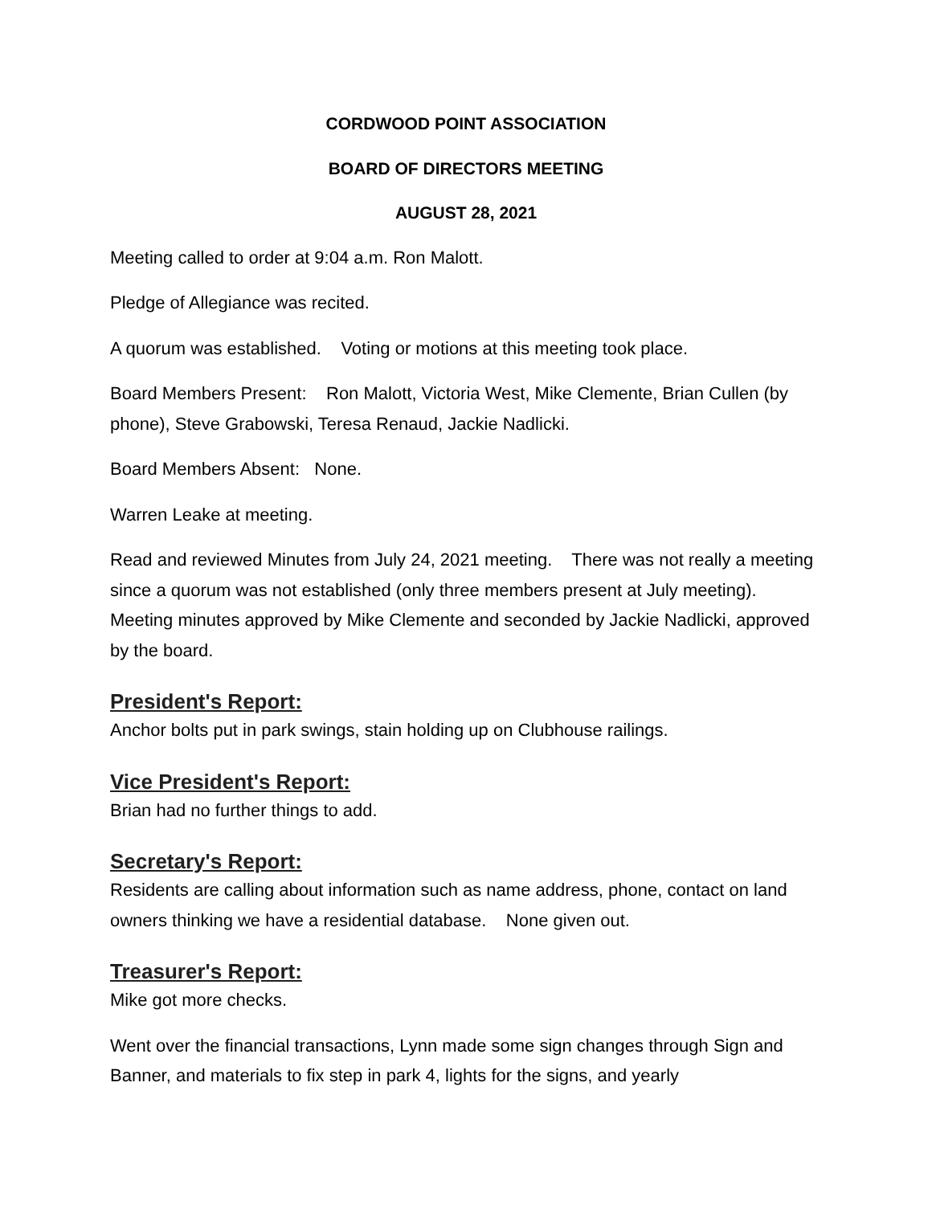CORDWOOD POINT ASSOCIATION
BOARD OF DIRECTORS MEETING
AUGUST 28, 2021
Meeting called to order at 9:04 a.m. Ron Malott.
Pledge of Allegiance was recited.
A quorum was established. Voting or motions at this meeting took place.
Board Members Present: Ron Malott, Victoria West, Mike Clemente, Brian Cullen (by phone), Steve Grabowski, Teresa Renaud, Jackie Nadlicki.
Board Members Absent: None.
Warren Leake at meeting.
Read and reviewed Minutes from July 24, 2021 meeting. There was not really a meeting since a quorum was not established (only three members present at July meeting). Meeting minutes approved by Mike Clemente and seconded by Jackie Nadlicki, approved by the board.
President's Report:
Anchor bolts put in park swings, stain holding up on Clubhouse railings.
Vice President's Report:
Brian had no further things to add.
Secretary's Report:
Residents are calling about information such as name address, phone, contact on land owners thinking we have a residential database. None given out.
Treasurer's Report:
Mike got more checks.
Went over the financial transactions, Lynn made some sign changes through Sign and Banner, and materials to fix step in park 4, lights for the signs, and yearly